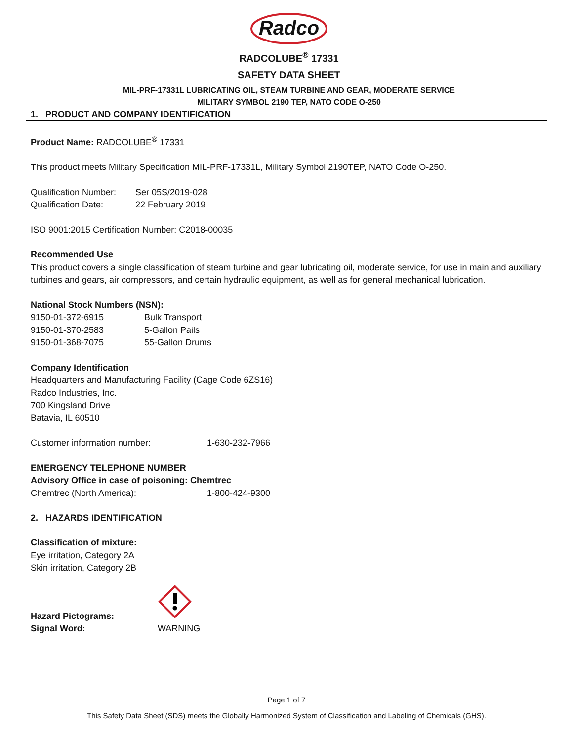Radco
RADCOLUBE<sup>®</sup> 17331
SAFETY DATA SHEET
MIL-PRF-17331L LUBRICATING OIL, STEAM TURBINE AND GEAR, MODERATE SERVICE
MILITARY SYMBOL 2190 TEP, NATO CODE O-250
1. PRODUCT AND COMPANY IDENTIFICATION
Product Name: RADCOLUBE<sup>®</sup> 17331
This product meets Military Specification MIL-PRF-17331L, Military Symbol 2190TEP, NATO Code O-250.
| Qualification Number: | Ser 05S/2019-028 |
| Qualification Date: | 22 February 2019 |
ISO 9001:2015 Certification Number: C2018-00035
Recommended Use
This product covers a single classification of steam turbine and gear lubricating oil, moderate service, for use in main and auxiliary turbines and gears, air compressors, and certain hydraulic equipment, as well as for general mechanical lubrication.
National Stock Numbers (NSN):
| 9150-01-372-6915 | Bulk Transport |
| 9150-01-370-2583 | 5-Gallon Pails |
| 9150-01-368-7075 | 55-Gallon Drums |
Company Identification
Headquarters and Manufacturing Facility (Cage Code 6ZS16)
Radco Industries, Inc.
700 Kingsland Drive
Batavia, IL 60510
| Customer information number: | 1-630-232-7966 |
EMERGENCY TELEPHONE NUMBER
Advisory Office in case of poisoning: Chemtrec
| Chemtrec (North America): | 1-800-424-9300 |
2. HAZARDS IDENTIFICATION
Classification of mixture:
Eye irritation, Category 2A
Skin irritation, Category 2B
| Hazard Pictograms: | |
| Signal Word: | WARNING |
Page 1 of 7
This Safety Data Sheet (SDS) meets the Globally Harmonized System of Classification and Labeling of Chemicals (GHS).